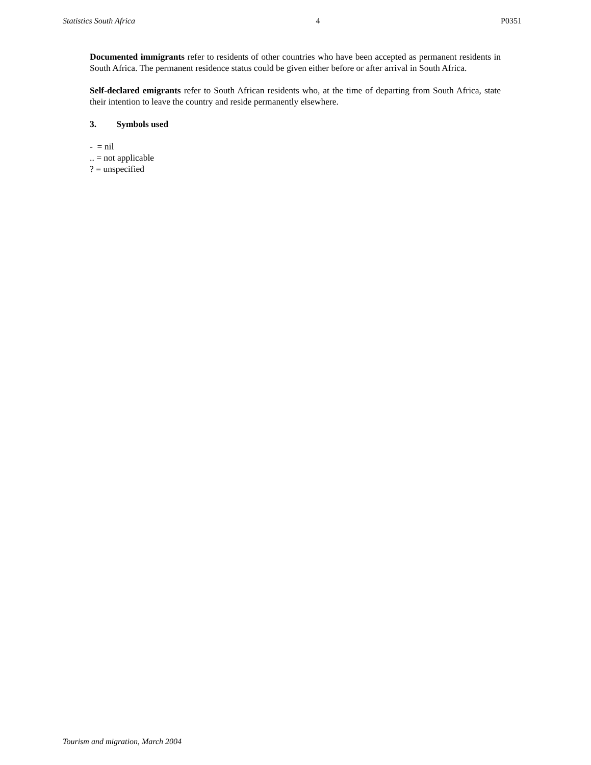Statistics South Africa 4 P0351
Documented immigrants refer to residents of other countries who have been accepted as permanent residents in South Africa. The permanent residence status could be given either before or after arrival in South Africa.
Self-declared emigrants refer to South African residents who, at the time of departing from South Africa, state their intention to leave the country and reside permanently elsewhere.
3. Symbols used
- = nil
.. = not applicable
? = unspecified
Tourism and migration, March 2004